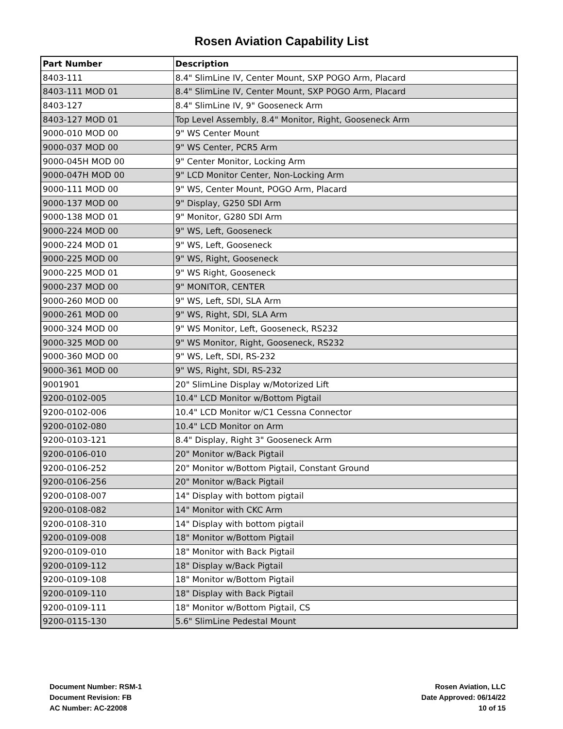Rosen Aviation Capability List
| Part Number | Description |
| --- | --- |
| 8403-111 | 8.4" SlimLine IV, Center Mount, SXP POGO Arm, Placard |
| 8403-111 MOD 01 | 8.4" SlimLine IV, Center Mount, SXP POGO Arm, Placard |
| 8403-127 | 8.4" SlimLine IV, 9" Gooseneck Arm |
| 8403-127 MOD 01 | Top Level Assembly, 8.4" Monitor, Right, Gooseneck Arm |
| 9000-010 MOD 00 | 9" WS Center Mount |
| 9000-037 MOD 00 | 9" WS Center, PCR5 Arm |
| 9000-045H MOD 00 | 9" Center Monitor, Locking Arm |
| 9000-047H MOD 00 | 9" LCD Monitor Center, Non-Locking Arm |
| 9000-111 MOD 00 | 9" WS, Center Mount, POGO Arm, Placard |
| 9000-137 MOD 00 | 9" Display, G250 SDI Arm |
| 9000-138 MOD 01 | 9" Monitor, G280 SDI Arm |
| 9000-224 MOD 00 | 9" WS, Left, Gooseneck |
| 9000-224 MOD 01 | 9" WS, Left, Gooseneck |
| 9000-225 MOD 00 | 9" WS, Right, Gooseneck |
| 9000-225 MOD 01 | 9" WS Right, Gooseneck |
| 9000-237 MOD 00 | 9" MONITOR, CENTER |
| 9000-260 MOD 00 | 9" WS, Left, SDI, SLA Arm |
| 9000-261 MOD 00 | 9" WS, Right, SDI, SLA Arm |
| 9000-324 MOD 00 | 9" WS Monitor, Left, Gooseneck, RS232 |
| 9000-325 MOD 00 | 9" WS Monitor, Right, Gooseneck, RS232 |
| 9000-360 MOD 00 | 9" WS, Left, SDI, RS-232 |
| 9000-361 MOD 00 | 9" WS, Right, SDI, RS-232 |
| 9001901 | 20" SlimLine Display w/Motorized Lift |
| 9200-0102-005 | 10.4" LCD Monitor w/Bottom Pigtail |
| 9200-0102-006 | 10.4" LCD Monitor w/C1 Cessna Connector |
| 9200-0102-080 | 10.4" LCD Monitor on Arm |
| 9200-0103-121 | 8.4" Display, Right 3" Gooseneck Arm |
| 9200-0106-010 | 20" Monitor w/Back Pigtail |
| 9200-0106-252 | 20" Monitor w/Bottom Pigtail, Constant Ground |
| 9200-0106-256 | 20" Monitor w/Back Pigtail |
| 9200-0108-007 | 14" Display with bottom pigtail |
| 9200-0108-082 | 14" Monitor with CKC Arm |
| 9200-0108-310 | 14" Display with bottom pigtail |
| 9200-0109-008 | 18" Monitor w/Bottom Pigtail |
| 9200-0109-010 | 18" Monitor with Back Pigtail |
| 9200-0109-112 | 18" Display w/Back Pigtail |
| 9200-0109-108 | 18" Monitor w/Bottom Pigtail |
| 9200-0109-110 | 18" Display with Back Pigtail |
| 9200-0109-111 | 18" Monitor w/Bottom Pigtail, CS |
| 9200-0115-130 | 5.6" SlimLine Pedestal Mount |
Document Number: RSM-1
Document Revision: FB
AC Number: AC-22008
Rosen Aviation, LLC
Date Approved: 06/14/22
10 of 15